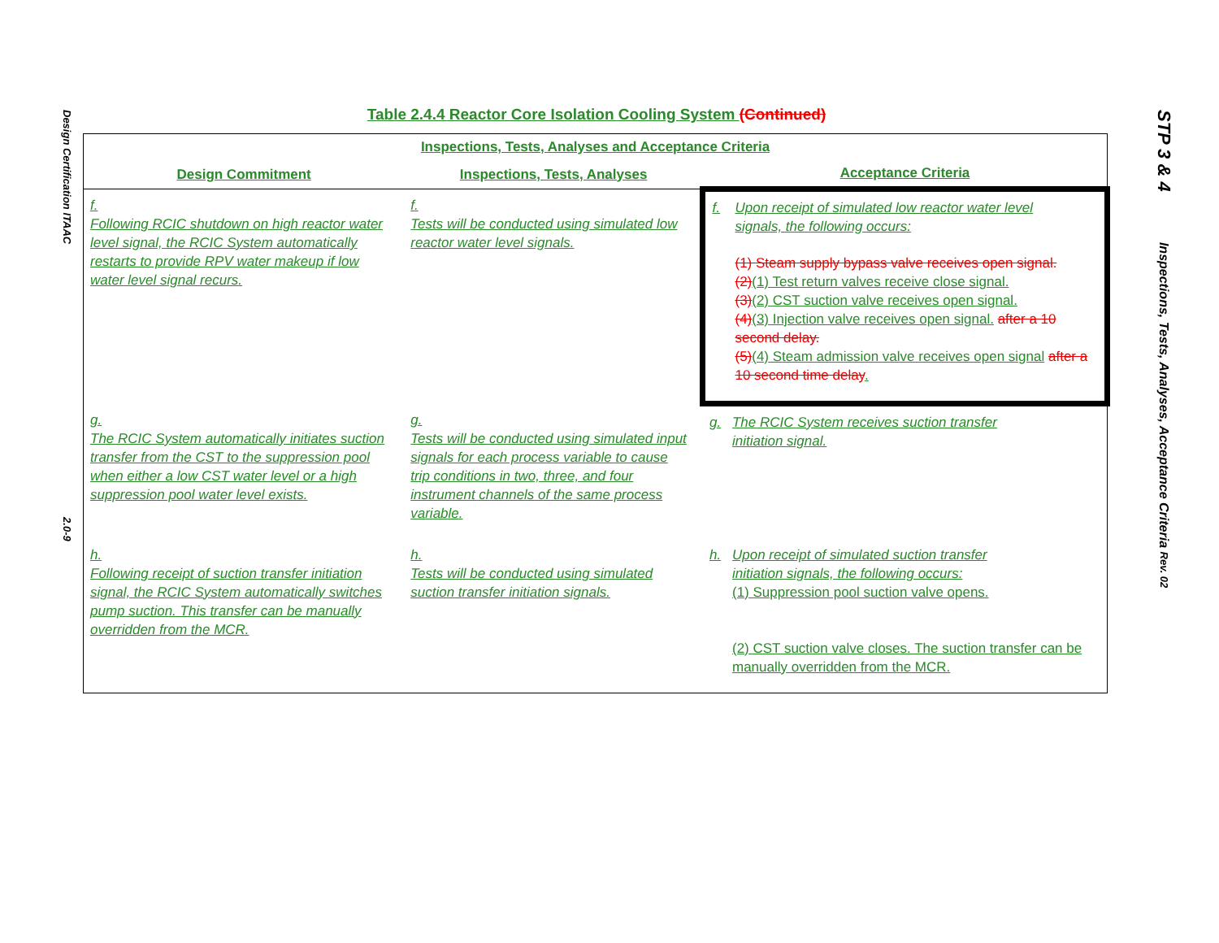Design Certification ITAAC 2.0-9
STP 3 & 4 Inspections, Tests, Analyses, Acceptance Criteria Rev. 02
Table 2.4.4 Reactor Core Isolation Cooling System (Continued)
| Inspections, Tests, Analyses and Acceptance Criteria | | |
| --- | --- | --- |
| Design Commitment | Inspections, Tests, Analyses | Acceptance Criteria |
| f. Following RCIC shutdown on high reactor water level signal, the RCIC System automatically restarts to provide RPV water makeup if low water level signal recurs. | f. Tests will be conducted using simulated low reactor water level signals. | f. Upon receipt of simulated low reactor water level signals, the following occurs: (1) Steam supply bypass valve receives open signal. (2) (1) Test return valves receive close signal. (3) (2) CST suction valve receives open signal. (4) (3) Injection valve receives open signal. after a 10 second delay. (5) (4) Steam admission valve receives open signal after a 10 second time delay . |
| g. The RCIC System automatically initiates suction transfer from the CST to the suppression pool when either a low CST water level or a high suppression pool water level exists. | g. Tests will be conducted using simulated input signals for each process variable to cause trip conditions in two, three, and four instrument channels of the same process variable. | g. The RCIC System receives suction transfer initiation signal. |
| h. Following receipt of suction transfer initiation signal, the RCIC System automatically switches pump suction. This transfer can be manually overridden from the MCR. | h. Tests will be conducted using simulated suction transfer initiation signals. | h. Upon receipt of simulated suction transfer initiation signals, the following occurs: (1) Suppression pool suction valve opens. (2) CST suction valve closes. The suction transfer can be manually overridden from the MCR. |